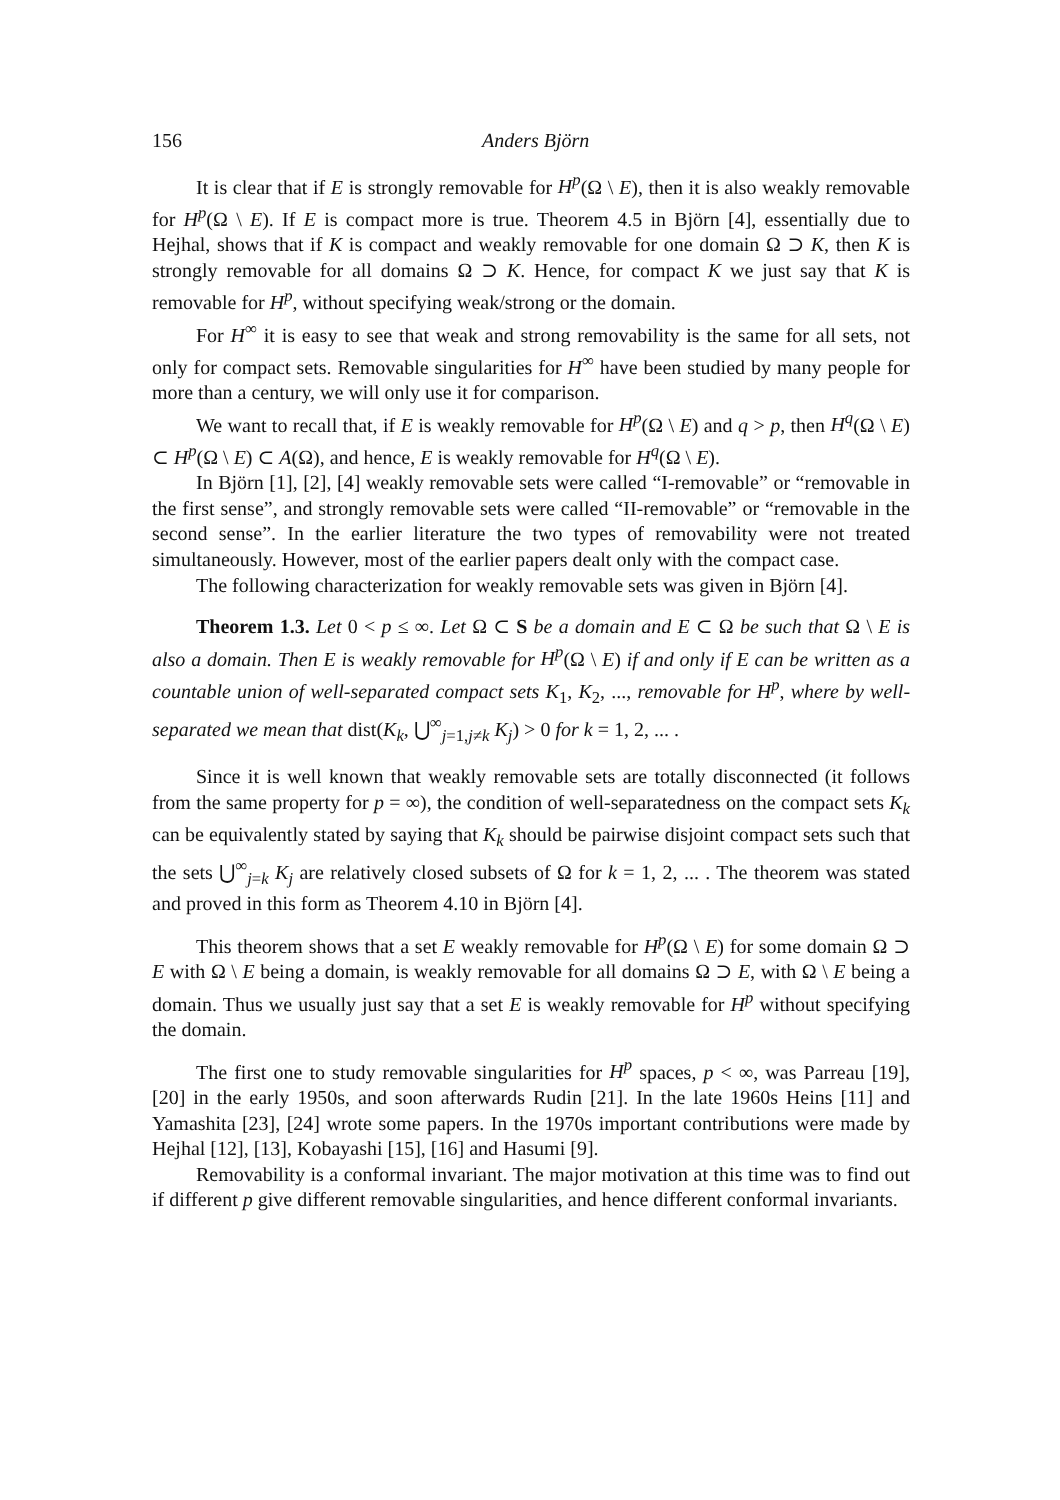156 Anders Björn
It is clear that if E is strongly removable for H<sup>p</sup>(Ω \ E), then it is also weakly removable for H<sup>p</sup>(Ω \ E). If E is compact more is true. Theorem 4.5 in Björn [4], essentially due to Hejhal, shows that if K is compact and weakly removable for one domain Ω ⊃ K, then K is strongly removable for all domains Ω ⊃ K. Hence, for compact K we just say that K is removable for H<sup>p</sup>, without specifying weak/strong or the domain.
For H<sup>∞</sup> it is easy to see that weak and strong removability is the same for all sets, not only for compact sets. Removable singularities for H<sup>∞</sup> have been studied by many people for more than a century, we will only use it for comparison.
We want to recall that, if E is weakly removable for H<sup>p</sup>(Ω \ E) and q > p, then H<sup>q</sup>(Ω \ E) ⊂ H<sup>p</sup>(Ω \ E) ⊂ A(Ω), and hence, E is weakly removable for H<sup>q</sup>(Ω \ E).
In Björn [1], [2], [4] weakly removable sets were called “I-removable” or “removable in the first sense”, and strongly removable sets were called “II-removable” or “removable in the second sense”. In the earlier literature the two types of removability were not treated simultaneously. However, most of the earlier papers dealt only with the compact case.
The following characterization for weakly removable sets was given in Björn [4].
Theorem 1.3. Let 0 < p ≤ ∞. Let Ω ⊂ S be a domain and E ⊂ Ω be such that Ω \ E is also a domain. Then E is weakly removable for H<sup>p</sup>(Ω \ E) if and only if E can be written as a countable union of well-separated compact sets K<sub>1</sub>, K<sub>2</sub>, ..., removable for H<sup>p</sup>, where by well-separated we mean that dist(K<sub>k</sub>, ⋃<sup>∞</sup><sub>j=1,j≠k</sub> K<sub>j</sub>) > 0 for k = 1, 2, ... .
Since it is well known that weakly removable sets are totally disconnected (it follows from the same property for p = ∞), the condition of well-separatedness on the compact sets K<sub>k</sub> can be equivalently stated by saying that K<sub>k</sub> should be pairwise disjoint compact sets such that the sets ⋃<sup>∞</sup><sub>j=k</sub> K<sub>j</sub> are relatively closed subsets of Ω for k = 1, 2, ... . The theorem was stated and proved in this form as Theorem 4.10 in Björn [4].
This theorem shows that a set E weakly removable for H<sup>p</sup>(Ω \ E) for some domain Ω ⊃ E with Ω \ E being a domain, is weakly removable for all domains Ω ⊃ E, with Ω \ E being a domain. Thus we usually just say that a set E is weakly removable for H<sup>p</sup> without specifying the domain.
The first one to study removable singularities for H<sup>p</sup> spaces, p < ∞, was Parreau [19], [20] in the early 1950s, and soon afterwards Rudin [21]. In the late 1960s Heins [11] and Yamashita [23], [24] wrote some papers. In the 1970s important contributions were made by Hejhal [12], [13], Kobayashi [15], [16] and Hasumi [9].
Removability is a conformal invariant. The major motivation at this time was to find out if different p give different removable singularities, and hence different conformal invariants.